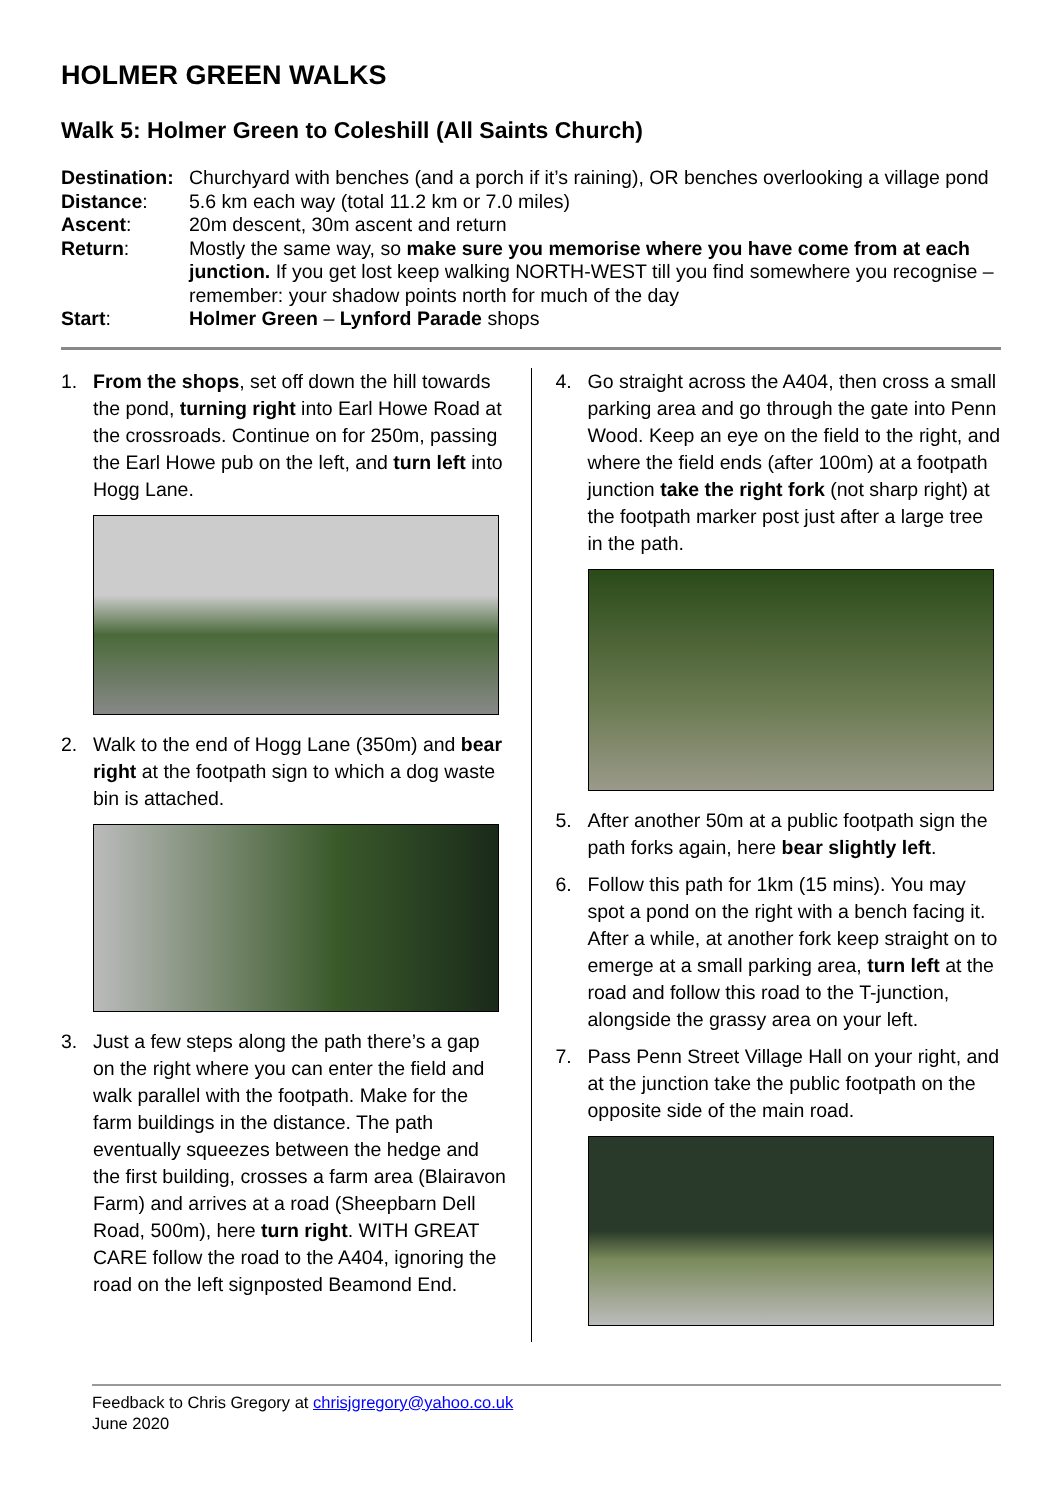HOLMER GREEN WALKS
Walk 5: Holmer Green to Coleshill (All Saints Church)
Destination:
Churchyard with benches (and a porch if it’s raining), OR benches overlooking a village pond
Distance:
5.6 km each way (total 11.2 km or 7.0 miles)
Ascent:
20m descent, 30m ascent and return
Return:
Mostly the same way, so make sure you memorise where you have come from at each junction. If you get lost keep walking NORTH-WEST till you find somewhere you recognise – remember: your shadow points north for much of the day
Start:
Holmer Green – Lynford Parade shops
1. From the shops, set off down the hill towards the pond, turning right into Earl Howe Road at the crossroads. Continue on for 250m, passing the Earl Howe pub on the left, and turn left into Hogg Lane.
2. Walk to the end of Hogg Lane (350m) and bear right at the footpath sign to which a dog waste bin is attached.
3. Just a few steps along the path there’s a gap on the right where you can enter the field and walk parallel with the footpath. Make for the farm buildings in the distance. The path eventually squeezes between the hedge and the first building, crosses a farm area (Blairavon Farm) and arrives at a road (Sheepbarn Dell Road, 500m), here turn right. WITH GREAT CARE follow the road to the A404, ignoring the road on the left signposted Beamond End.
4. Go straight across the A404, then cross a small parking area and go through the gate into Penn Wood. Keep an eye on the field to the right, and where the field ends (after 100m) at a footpath junction take the right fork (not sharp right) at the footpath marker post just after a large tree in the path.
5. After another 50m at a public footpath sign the path forks again, here bear slightly left.
6. Follow this path for 1km (15 mins). You may spot a pond on the right with a bench facing it. After a while, at another fork keep straight on to emerge at a small parking area, turn left at the road and follow this road to the T-junction, alongside the grassy area on your left.
7. Pass Penn Street Village Hall on your right, and at the junction take the public footpath on the opposite side of the main road.
Feedback to Chris Gregory at chrisjgregory@yahoo.co.uk
June 2020